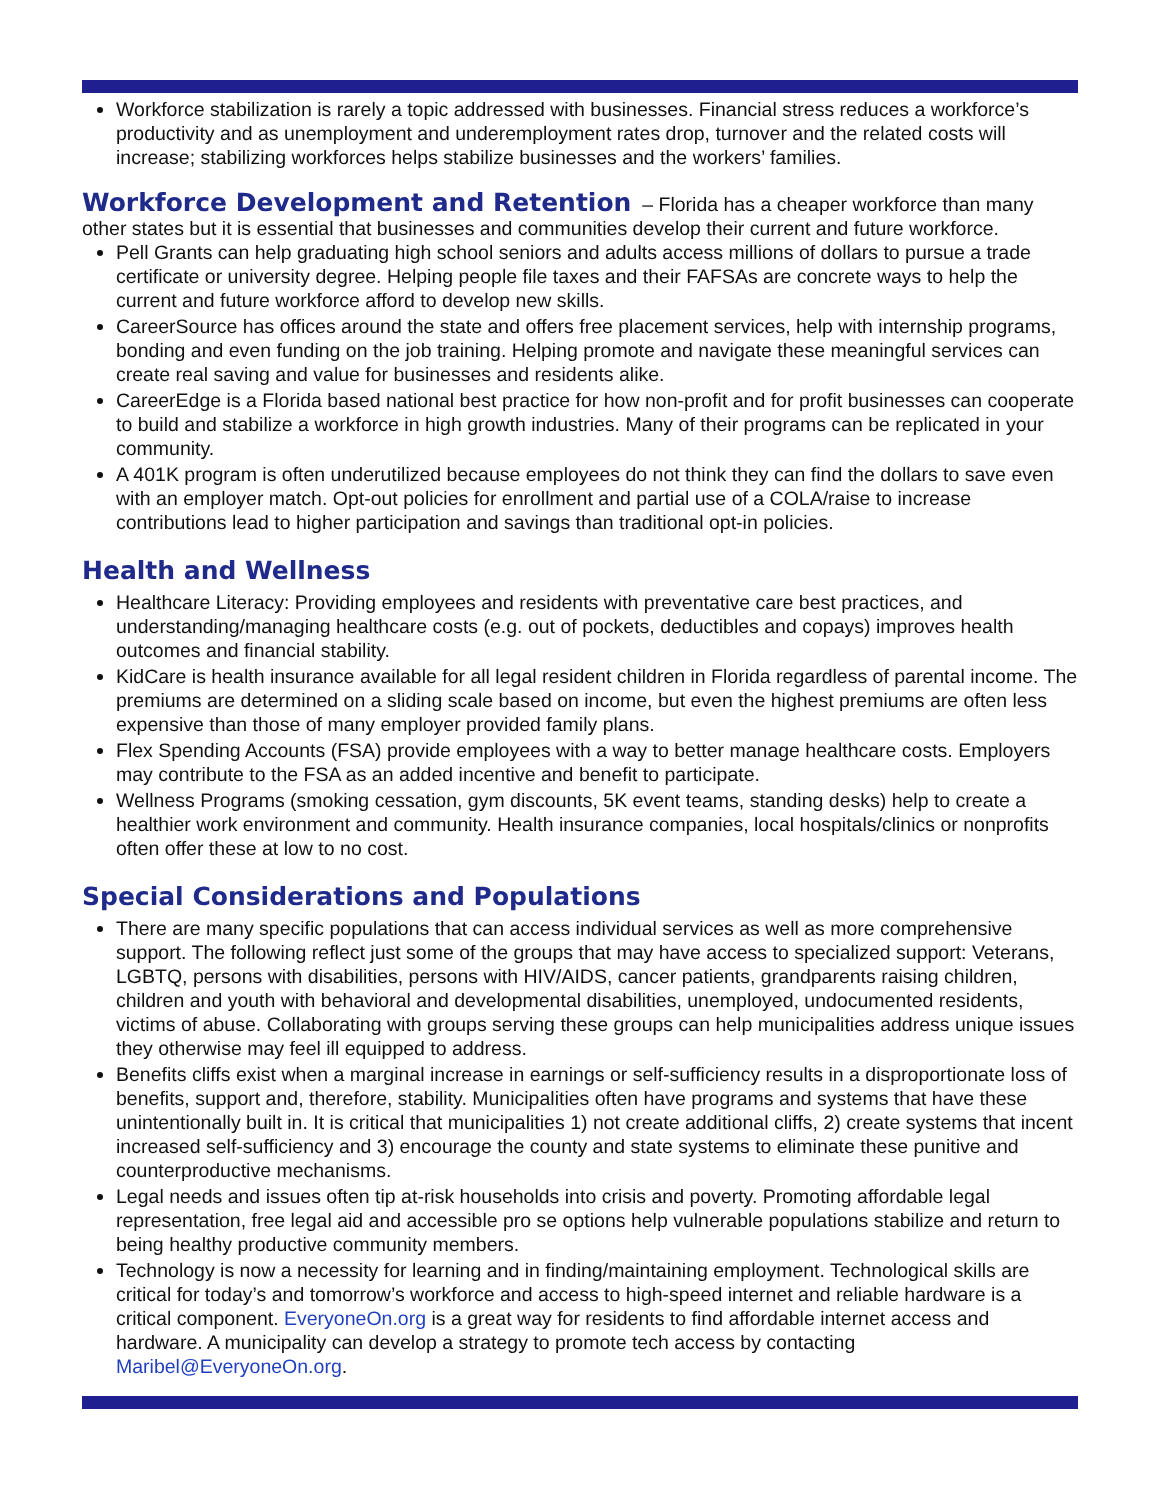Workforce stabilization is rarely a topic addressed with businesses. Financial stress reduces a workforce’s productivity and as unemployment and underemployment rates drop, turnover and the related costs will increase; stabilizing workforces helps stabilize businesses and the workers’ families.
Workforce Development and Retention – Florida has a cheaper workforce than many other states but it is essential that businesses and communities develop their current and future workforce.
Pell Grants can help graduating high school seniors and adults access millions of dollars to pursue a trade certificate or university degree. Helping people file taxes and their FAFSAs are concrete ways to help the current and future workforce afford to develop new skills.
CareerSource has offices around the state and offers free placement services, help with internship programs, bonding and even funding on the job training. Helping promote and navigate these meaningful services can create real saving and value for businesses and residents alike.
CareerEdge is a Florida based national best practice for how non-profit and for profit businesses can cooperate to build and stabilize a workforce in high growth industries. Many of their programs can be replicated in your community.
A 401K program is often underutilized because employees do not think they can find the dollars to save even with an employer match. Opt-out policies for enrollment and partial use of a COLA/raise to increase contributions lead to higher participation and savings than traditional opt-in policies.
Health and Wellness
Healthcare Literacy: Providing employees and residents with preventative care best practices, and understanding/managing healthcare costs (e.g. out of pockets, deductibles and copays) improves health outcomes and financial stability.
KidCare is health insurance available for all legal resident children in Florida regardless of parental income. The premiums are determined on a sliding scale based on income, but even the highest premiums are often less expensive than those of many employer provided family plans.
Flex Spending Accounts (FSA) provide employees with a way to better manage healthcare costs. Employers may contribute to the FSA as an added incentive and benefit to participate.
Wellness Programs (smoking cessation, gym discounts, 5K event teams, standing desks) help to create a healthier work environment and community. Health insurance companies, local hospitals/clinics or nonprofits often offer these at low to no cost.
Special Considerations and Populations
There are many specific populations that can access individual services as well as more comprehensive support. The following reflect just some of the groups that may have access to specialized support: Veterans, LGBTQ, persons with disabilities, persons with HIV/AIDS, cancer patients, grandparents raising children, children and youth with behavioral and developmental disabilities, unemployed, undocumented residents, victims of abuse. Collaborating with groups serving these groups can help municipalities address unique issues they otherwise may feel ill equipped to address.
Benefits cliffs exist when a marginal increase in earnings or self-sufficiency results in a disproportionate loss of benefits, support and, therefore, stability. Municipalities often have programs and systems that have these unintentionally built in. It is critical that municipalities 1) not create additional cliffs, 2) create systems that incent increased self-sufficiency and 3) encourage the county and state systems to eliminate these punitive and counterproductive mechanisms.
Legal needs and issues often tip at-risk households into crisis and poverty. Promoting affordable legal representation, free legal aid and accessible pro se options help vulnerable populations stabilize and return to being healthy productive community members.
Technology is now a necessity for learning and in finding/maintaining employment. Technological skills are critical for today’s and tomorrow’s workforce and access to high-speed internet and reliable hardware is a critical component. EveryoneOn.org is a great way for residents to find affordable internet access and hardware. A municipality can develop a strategy to promote tech access by contacting Maribel@EveryoneOn.org.